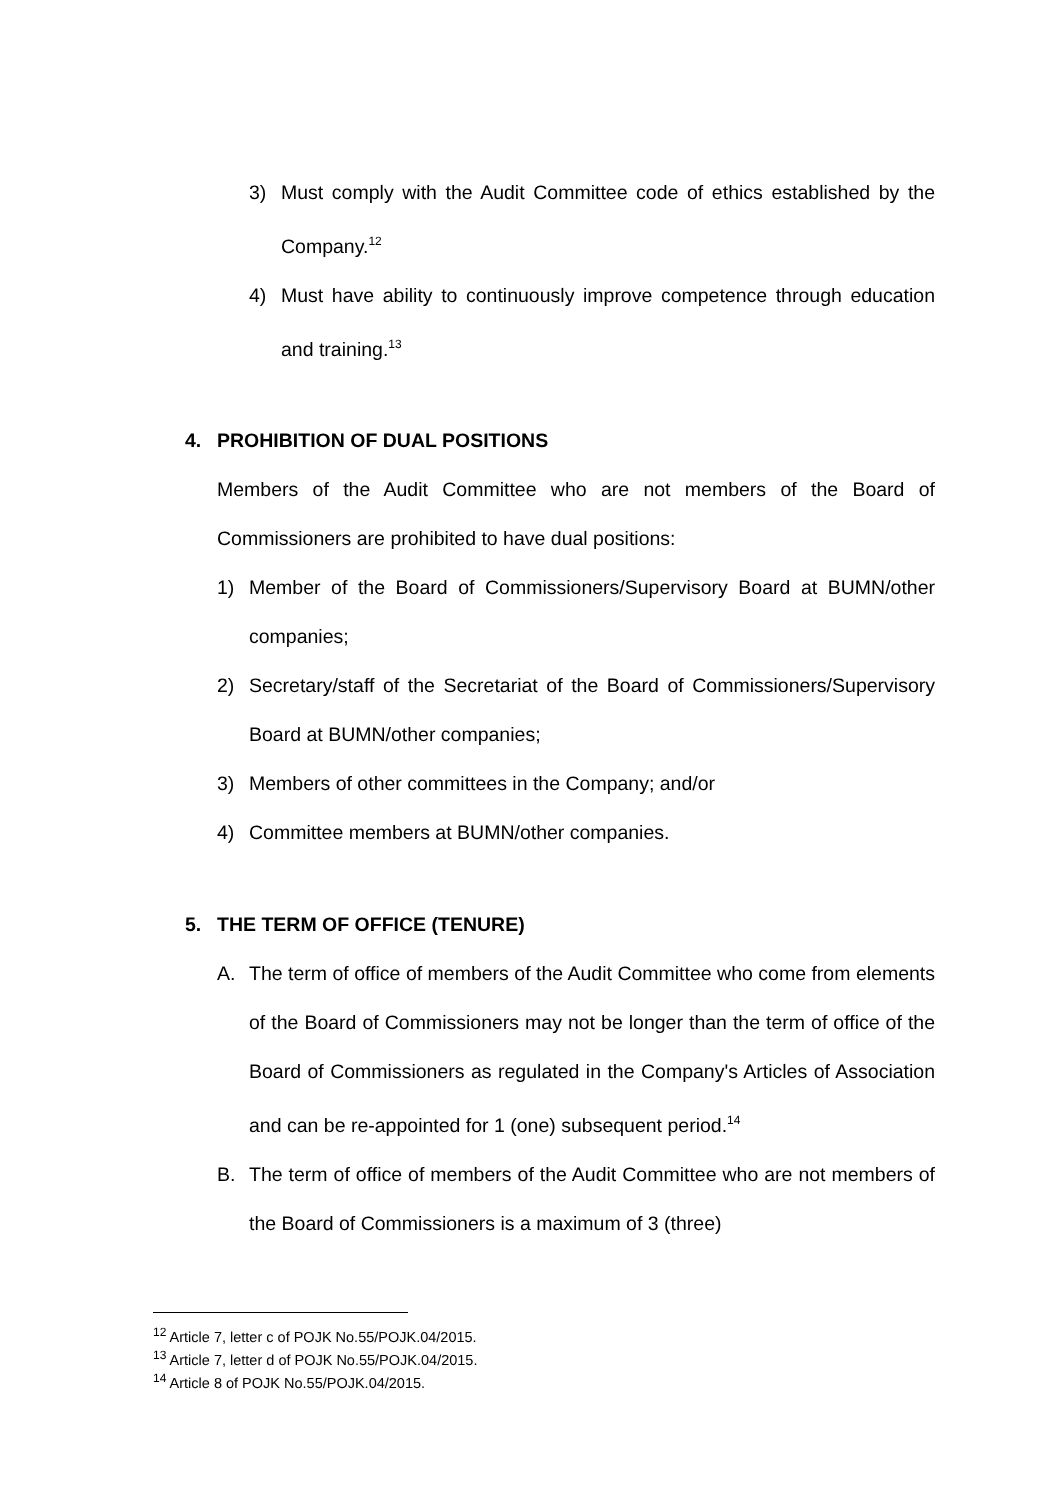3) Must comply with the Audit Committee code of ethics established by the Company.<sup>12</sup>
4) Must have ability to continuously improve competence through education and training.<sup>13</sup>
4. PROHIBITION OF DUAL POSITIONS
Members of the Audit Committee who are not members of the Board of Commissioners are prohibited to have dual positions:
1) Member of the Board of Commissioners/Supervisory Board at BUMN/other companies;
2) Secretary/staff of the Secretariat of the Board of Commissioners/Supervisory Board at BUMN/other companies;
3) Members of other committees in the Company; and/or
4) Committee members at BUMN/other companies.
5. THE TERM OF OFFICE (TENURE)
A. The term of office of members of the Audit Committee who come from elements of the Board of Commissioners may not be longer than the term of office of the Board of Commissioners as regulated in the Company's Articles of Association and can be re-appointed for 1 (one) subsequent period.<sup>14</sup>
B. The term of office of members of the Audit Committee who are not members of the Board of Commissioners is a maximum of 3 (three)
<sup>12</sup> Article 7, letter c of POJK No.55/POJK.04/2015.
<sup>13</sup> Article 7, letter d of POJK No.55/POJK.04/2015.
<sup>14</sup> Article 8 of POJK No.55/POJK.04/2015.